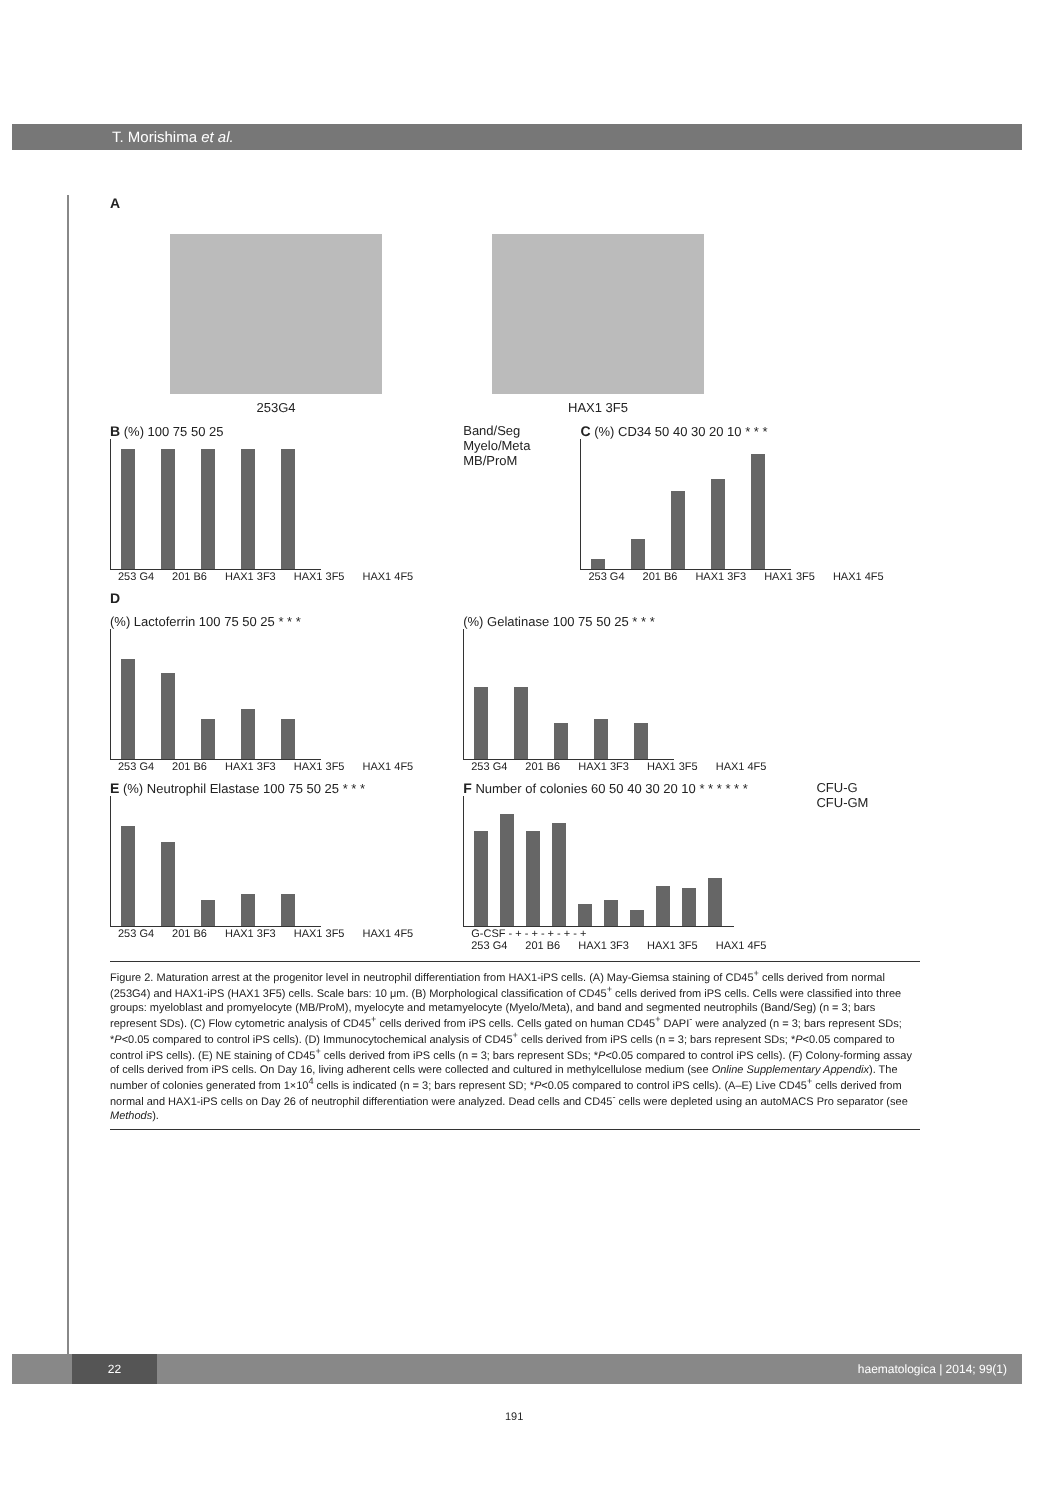T. Morishima et al.
A
253G4 HAX1 3F5
B (%) 100 75 50 25
253 G4 201 B6 HAX1 3F3 HAX1 3F5 HAX1 4F5
Band/Seg
Myelo/Meta
MB/ProM
C (%) CD34 50 40 30 20 10 * * *
253 G4 201 B6 HAX1 3F3 HAX1 3F5 HAX1 4F5
D
(%) Lactoferrin 100 75 50 25 * * *
253 G4 201 B6 HAX1 3F3 HAX1 3F5 HAX1 4F5
(%) Gelatinase 100 75 50 25 * * *
253 G4 201 B6 HAX1 3F3 HAX1 3F5 HAX1 4F5
E (%) Neutrophil Elastase 100 75 50 25 * * *
253 G4 201 B6 HAX1 3F3 HAX1 3F5 HAX1 4F5
F Number of colonies 60 50 40 30 20 10 * * * * * *
G-CSF - + - + - + - + - +
253 G4 201 B6 HAX1 3F3 HAX1 3F5 HAX1 4F5
CFU-G
CFU-GM
Figure 2. Maturation arrest at the progenitor level in neutrophil differentiation from HAX1-iPS cells. (A) May-Giemsa staining of CD45<sup>+</sup> cells derived from normal (253G4) and HAX1-iPS (HAX1 3F5) cells. Scale bars: 10 μm. (B) Morphological classification of CD45<sup>+</sup> cells derived from iPS cells. Cells were classified into three groups: myeloblast and promyelocyte (MB/ProM), myelocyte and metamyelocyte (Myelo/Meta), and band and segmented neutrophils (Band/Seg) (n = 3; bars represent SDs). (C) Flow cytometric analysis of CD45<sup>+</sup> cells derived from iPS cells. Cells gated on human CD45<sup>+</sup> DAPI<sup>-</sup> were analyzed (n = 3; bars represent SDs; *P<0.05 compared to control iPS cells). (D) Immunocytochemical analysis of CD45<sup>+</sup> cells derived from iPS cells (n = 3; bars represent SDs; *P<0.05 compared to control iPS cells). (E) NE staining of CD45<sup>+</sup> cells derived from iPS cells (n = 3; bars represent SDs; *P<0.05 compared to control iPS cells). (F) Colony-forming assay of cells derived from iPS cells. On Day 16, living adherent cells were collected and cultured in methylcellulose medium (see Online Supplementary Appendix). The number of colonies generated from 1×10<sup>4</sup> cells is indicated (n = 3; bars represent SD; *P<0.05 compared to control iPS cells). (A–E) Live CD45<sup>+</sup> cells derived from normal and HAX1-iPS cells on Day 26 of neutrophil differentiation were analyzed. Dead cells and CD45<sup>-</sup> cells were depleted using an autoMACS Pro separator (see Methods).
22
haematologica | 2014; 99(1)
191